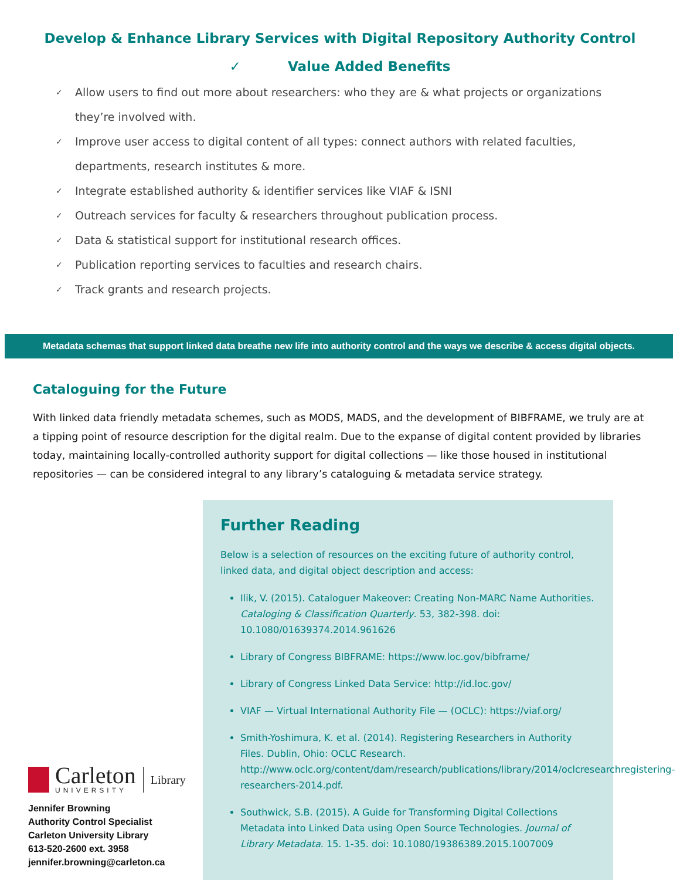Develop & Enhance Library Services with Digital Repository Authority Control
✓ Value Added Benefits
✓ Allow users to find out more about researchers: who they are & what projects or organizations they’re involved with.
✓ Improve user access to digital content of all types: connect authors with related faculties, departments, research institutes & more.
✓ Integrate established authority & identifier services like VIAF & ISNI
✓ Outreach services for faculty & researchers throughout publication process.
✓ Data & statistical support for institutional research offices.
✓ Publication reporting services to faculties and research chairs.
✓ Track grants and research projects.
Metadata schemas that support linked data breathe new life into authority control and the ways we describe & access digital objects.
Cataloguing for the Future
With linked data friendly metadata schemes, such as MODS, MADS, and the development of BIBFRAME, we truly are at a tipping point of resource description for the digital realm. Due to the expanse of digital content provided by libraries today, maintaining locally-controlled authority support for digital collections — like those housed in institutional repositories — can be considered integral to any library’s cataloguing & metadata service strategy.
Carleton
UNIVERSITY
Library
Jennifer Browning
Authority Control Specialist
Carleton University Library
613-520-2600 ext. 3958
jennifer.browning@carleton.ca
Further Reading
Below is a selection of resources on the exciting future of authority control, linked data, and digital object description and access:
Ilik, V. (2015). Cataloguer Makeover: Creating Non-MARC Name Authorities. Cataloging & Classification Quarterly. 53, 382-398. doi: 10.1080/01639374.2014.961626
Library of Congress BIBFRAME: https://www.loc.gov/bibframe/
Library of Congress Linked Data Service: http://id.loc.gov/
VIAF — Virtual International Authority File — (OCLC): https://viaf.org/
Smith-Yoshimura, K. et al. (2014). Registering Researchers in Authority Files. Dublin, Ohio: OCLC Research. http://www.oclc.org/content/dam/research/publications/library/2014/oclcresearchregistering-researchers-2014.pdf.
Southwick, S.B. (2015). A Guide for Transforming Digital Collections Metadata into Linked Data using Open Source Technologies. Journal of Library Metadata. 15. 1-35. doi: 10.1080/19386389.2015.1007009